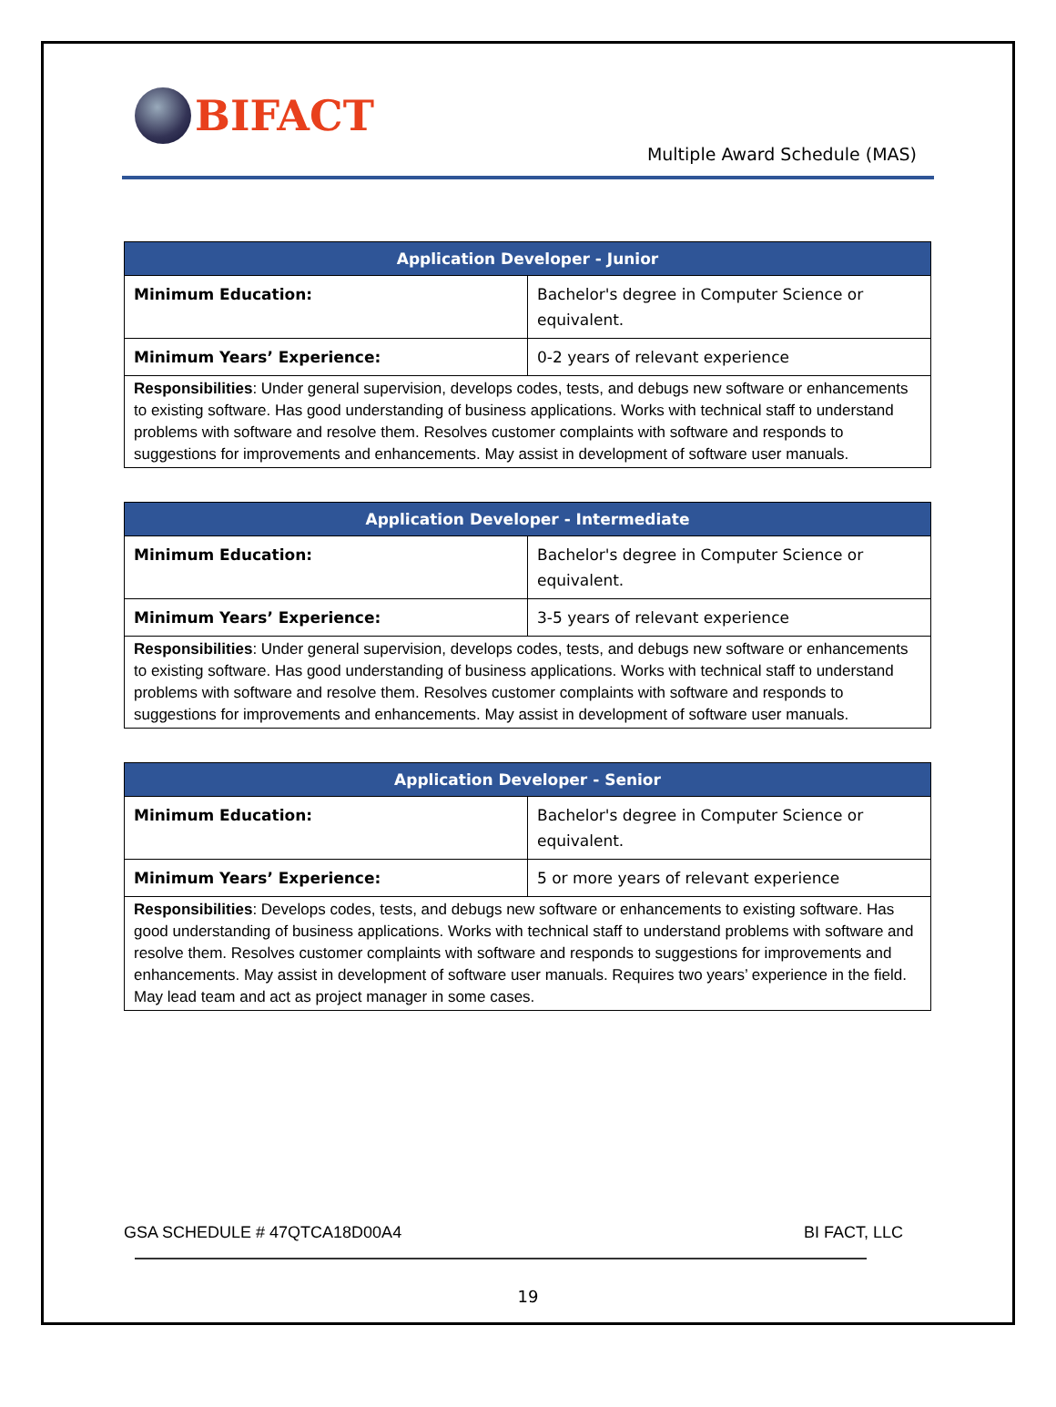BIFACT
Multiple Award Schedule (MAS)
| Application Developer - Junior | |
| --- | --- |
| Minimum Education: | Bachelor's degree in Computer Science or equivalent. |
| Minimum Years’ Experience: | 0-2 years of relevant experience |
| Responsibilities : Under general supervision, develops codes, tests, and debugs new software or enhancements to existing software. Has good understanding of business applications. Works with technical staff to understand problems with software and resolve them. Resolves customer complaints with software and responds to suggestions for improvements and enhancements. May assist in development of software user manuals. | |
| Application Developer - Intermediate | |
| --- | --- |
| Minimum Education: | Bachelor's degree in Computer Science or equivalent. |
| Minimum Years’ Experience: | 3-5 years of relevant experience |
| Responsibilities : Under general supervision, develops codes, tests, and debugs new software or enhancements to existing software. Has good understanding of business applications. Works with technical staff to understand problems with software and resolve them. Resolves customer complaints with software and responds to suggestions for improvements and enhancements. May assist in development of software user manuals. | |
| Application Developer - Senior | |
| --- | --- |
| Minimum Education: | Bachelor's degree in Computer Science or equivalent. |
| Minimum Years’ Experience: | 5 or more years of relevant experience |
| Responsibilities : Develops codes, tests, and debugs new software or enhancements to existing software. Has good understanding of business applications. Works with technical staff to understand problems with software and resolve them. Resolves customer complaints with software and responds to suggestions for improvements and enhancements. May assist in development of software user manuals. Requires two years’ experience in the field. May lead team and act as project manager in some cases. | |
GSA SCHEDULE # 47QTCA18D00A4 BI FACT, LLC
19